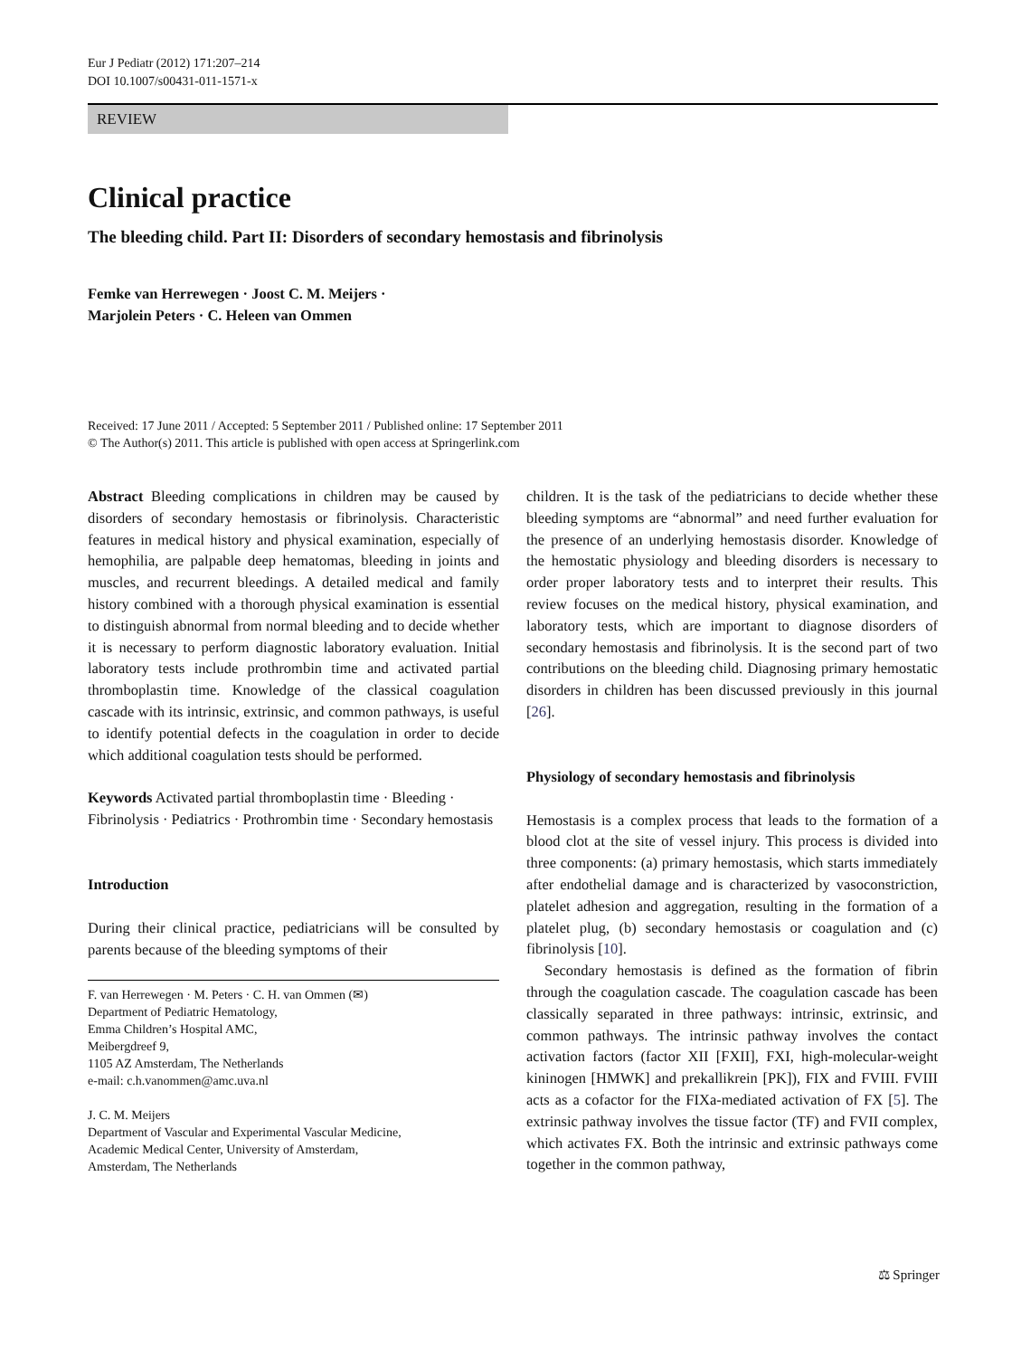Eur J Pediatr (2012) 171:207–214
DOI 10.1007/s00431-011-1571-x
REVIEW
Clinical practice
The bleeding child. Part II: Disorders of secondary hemostasis and fibrinolysis
Femke van Herrewegen · Joost C. M. Meijers ·
Marjolein Peters · C. Heleen van Ommen
Received: 17 June 2011 / Accepted: 5 September 2011 / Published online: 17 September 2011
© The Author(s) 2011. This article is published with open access at Springerlink.com
Abstract Bleeding complications in children may be caused by disorders of secondary hemostasis or fibrinolysis. Characteristic features in medical history and physical examination, especially of hemophilia, are palpable deep hematomas, bleeding in joints and muscles, and recurrent bleedings. A detailed medical and family history combined with a thorough physical examination is essential to distinguish abnormal from normal bleeding and to decide whether it is necessary to perform diagnostic laboratory evaluation. Initial laboratory tests include prothrombin time and activated partial thromboplastin time. Knowledge of the classical coagulation cascade with its intrinsic, extrinsic, and common pathways, is useful to identify potential defects in the coagulation in order to decide which additional coagulation tests should be performed.
Keywords Activated partial thromboplastin time · Bleeding · Fibrinolysis · Pediatrics · Prothrombin time · Secondary hemostasis
Introduction
During their clinical practice, pediatricians will be consulted by parents because of the bleeding symptoms of their
F. van Herrewegen · M. Peters · C. H. van Ommen (✉)
Department of Pediatric Hematology,
Emma Children’s Hospital AMC,
Meibergdreef 9,
1105 AZ Amsterdam, The Netherlands
e-mail: c.h.vanommen@amc.uva.nl
J. C. M. Meijers
Department of Vascular and Experimental Vascular Medicine,
Academic Medical Center, University of Amsterdam,
Amsterdam, The Netherlands
children. It is the task of the pediatricians to decide whether these bleeding symptoms are “abnormal” and need further evaluation for the presence of an underlying hemostasis disorder. Knowledge of the hemostatic physiology and bleeding disorders is necessary to order proper laboratory tests and to interpret their results. This review focuses on the medical history, physical examination, and laboratory tests, which are important to diagnose disorders of secondary hemostasis and fibrinolysis. It is the second part of two contributions on the bleeding child. Diagnosing primary hemostatic disorders in children has been discussed previously in this journal [26].
Physiology of secondary hemostasis and fibrinolysis
Hemostasis is a complex process that leads to the formation of a blood clot at the site of vessel injury. This process is divided into three components: (a) primary hemostasis, which starts immediately after endothelial damage and is characterized by vasoconstriction, platelet adhesion and aggregation, resulting in the formation of a platelet plug, (b) secondary hemostasis or coagulation and (c) fibrinolysis [10].
Secondary hemostasis is defined as the formation of fibrin through the coagulation cascade. The coagulation cascade has been classically separated in three pathways: intrinsic, extrinsic, and common pathways. The intrinsic pathway involves the contact activation factors (factor XII [FXII], FXI, high-molecular-weight kininogen [HMWK] and prekallikrein [PK]), FIX and FVIII. FVIII acts as a cofactor for the FIXa-mediated activation of FX [5]. The extrinsic pathway involves the tissue factor (TF) and FVII complex, which activates FX. Both the intrinsic and extrinsic pathways come together in the common pathway,
⚖ Springer